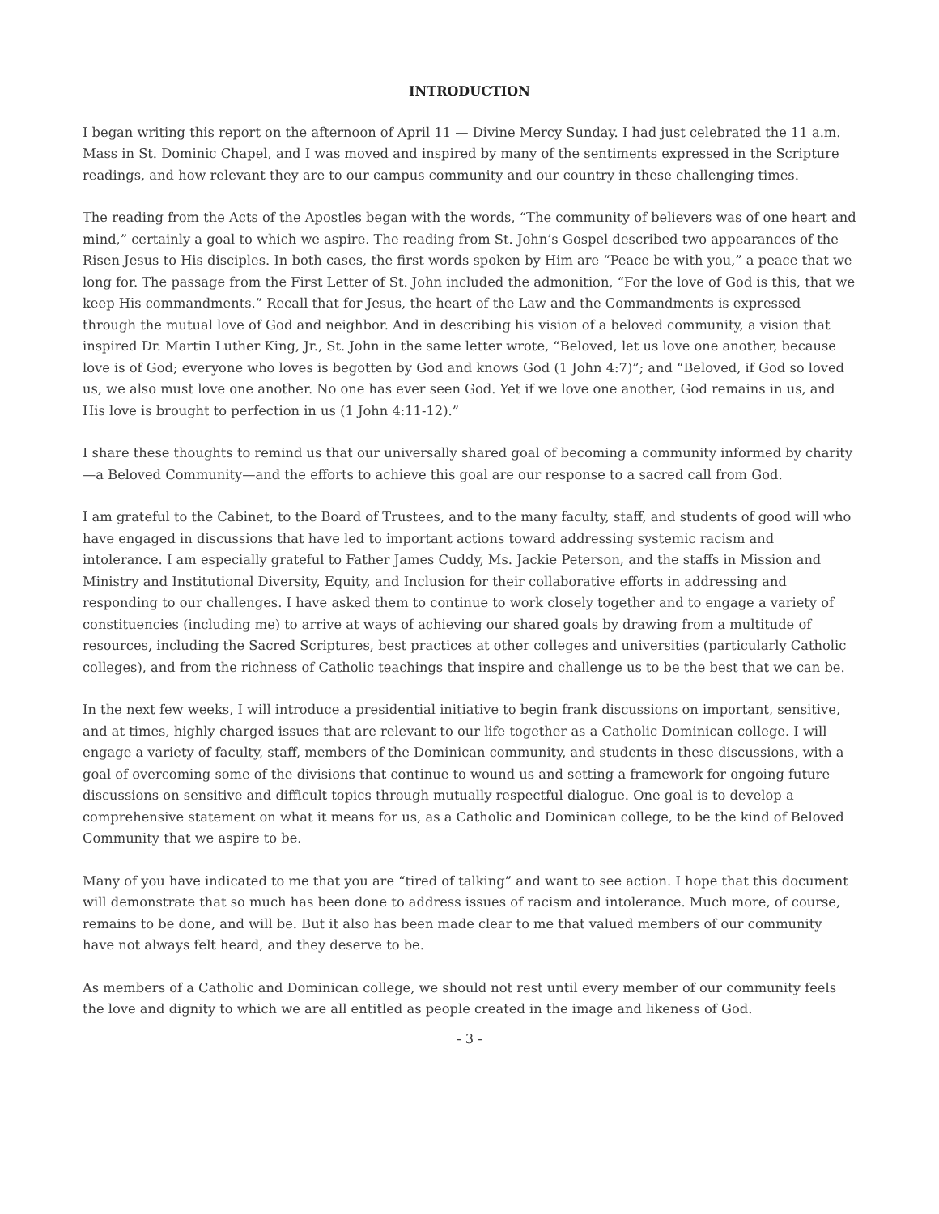INTRODUCTION
I began writing this report on the afternoon of April 11 — Divine Mercy Sunday. I had just celebrated the 11 a.m. Mass in St. Dominic Chapel, and I was moved and inspired by many of the sentiments expressed in the Scripture readings, and how relevant they are to our campus community and our country in these challenging times.
The reading from the Acts of the Apostles began with the words, “The community of believers was of one heart and mind,” certainly a goal to which we aspire. The reading from St. John’s Gospel described two appearances of the Risen Jesus to His disciples. In both cases, the first words spoken by Him are “Peace be with you,” a peace that we long for. The passage from the First Letter of St. John included the admonition, “For the love of God is this, that we keep His commandments.” Recall that for Jesus, the heart of the Law and the Commandments is expressed through the mutual love of God and neighbor. And in describing his vision of a beloved community, a vision that inspired Dr. Martin Luther King, Jr., St. John in the same letter wrote, “Beloved, let us love one another, because love is of God; everyone who loves is begotten by God and knows God (1 John 4:7)”; and “Beloved, if God so loved us, we also must love one another. No one has ever seen God. Yet if we love one another, God remains in us, and His love is brought to perfection in us (1 John 4:11-12).”
I share these thoughts to remind us that our universally shared goal of becoming a community informed by charity—a Beloved Community—and the efforts to achieve this goal are our response to a sacred call from God.
I am grateful to the Cabinet, to the Board of Trustees, and to the many faculty, staff, and students of good will who have engaged in discussions that have led to important actions toward addressing systemic racism and intolerance. I am especially grateful to Father James Cuddy, Ms. Jackie Peterson, and the staffs in Mission and Ministry and Institutional Diversity, Equity, and Inclusion for their collaborative efforts in addressing and responding to our challenges. I have asked them to continue to work closely together and to engage a variety of constituencies (including me) to arrive at ways of achieving our shared goals by drawing from a multitude of resources, including the Sacred Scriptures, best practices at other colleges and universities (particularly Catholic colleges), and from the richness of Catholic teachings that inspire and challenge us to be the best that we can be.
In the next few weeks, I will introduce a presidential initiative to begin frank discussions on important, sensitive, and at times, highly charged issues that are relevant to our life together as a Catholic Dominican college. I will engage a variety of faculty, staff, members of the Dominican community, and students in these discussions, with a goal of overcoming some of the divisions that continue to wound us and setting a framework for ongoing future discussions on sensitive and difficult topics through mutually respectful dialogue. One goal is to develop a comprehensive statement on what it means for us, as a Catholic and Dominican college, to be the kind of Beloved Community that we aspire to be.
Many of you have indicated to me that you are “tired of talking” and want to see action. I hope that this document will demonstrate that so much has been done to address issues of racism and intolerance. Much more, of course, remains to be done, and will be. But it also has been made clear to me that valued members of our community have not always felt heard, and they deserve to be.
As members of a Catholic and Dominican college, we should not rest until every member of our community feels the love and dignity to which we are all entitled as people created in the image and likeness of God.
- 3 -